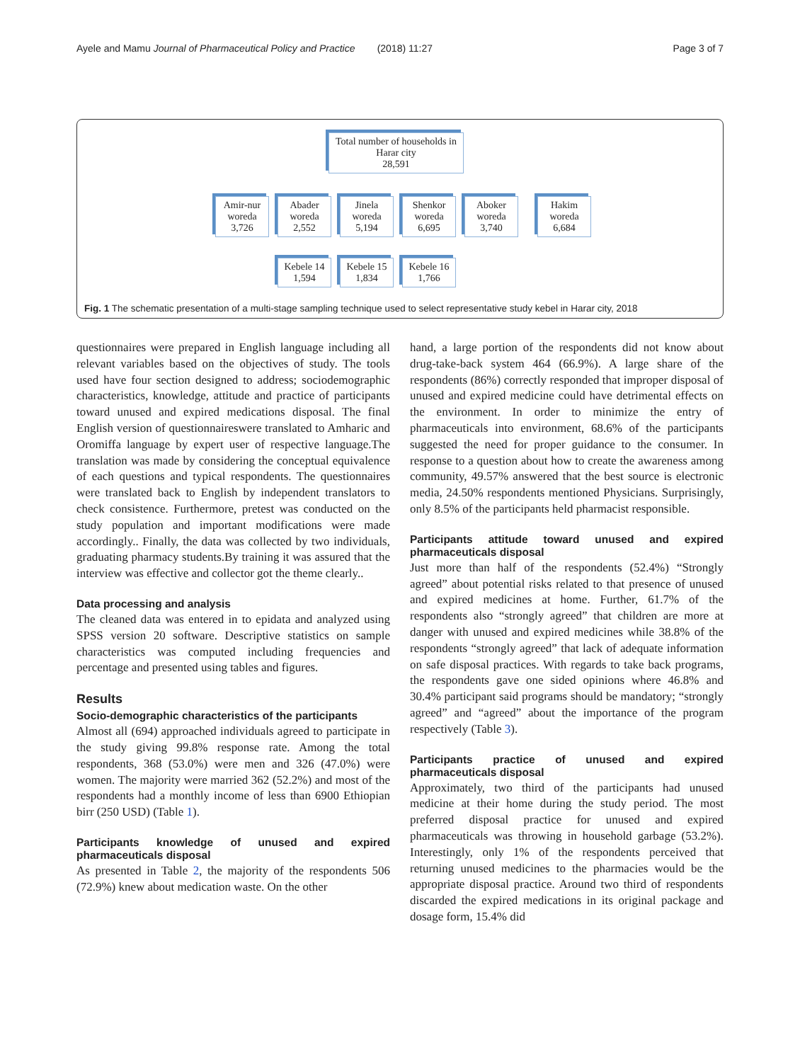Ayele and Mamu Journal of Pharmaceutical Policy and Practice (2018) 11:27 Page 3 of 7
Total number of households in Harar city
28,591
Amir-nur woreda
3,726
Abader woreda
2,552
Jinela woreda
5,194
Shenkor woreda
6,695
Aboker woreda
3,740
Hakim woreda
6,684
Kebele 14
1,594
Kebele 15
1,834
Kebele 16
1,766
Fig. 1 The schematic presentation of a multi-stage sampling technique used to select representative study kebel in Harar city, 2018
questionnaires were prepared in English language including all relevant variables based on the objectives of study. The tools used have four section designed to address; sociodemographic characteristics, knowledge, attitude and practice of participants toward unused and expired medications disposal. The final English version of questionnaireswere translated to Amharic and Oromiffa language by expert user of respective language.The translation was made by considering the conceptual equivalence of each questions and typical respondents. The questionnaires were translated back to English by independent translators to check consistence. Furthermore, pretest was conducted on the study population and important modifications were made accordingly.. Finally, the data was collected by two individuals, graduating pharmacy students.By training it was assured that the interview was effective and collector got the theme clearly..
Data processing and analysis
The cleaned data was entered in to epidata and analyzed using SPSS version 20 software. Descriptive statistics on sample characteristics was computed including frequencies and percentage and presented using tables and figures.
Results
Socio-demographic characteristics of the participants
Almost all (694) approached individuals agreed to participate in the study giving 99.8% response rate. Among the total respondents, 368 (53.0%) were men and 326 (47.0%) were women. The majority were married 362 (52.2%) and most of the respondents had a monthly income of less than 6900 Ethiopian birr (250 USD) (Table 1).
Participants knowledge of unused and expired pharmaceuticals disposal
As presented in Table 2, the majority of the respondents 506 (72.9%) knew about medication waste. On the other
hand, a large portion of the respondents did not know about drug-take-back system 464 (66.9%). A large share of the respondents (86%) correctly responded that improper disposal of unused and expired medicine could have detrimental effects on the environment. In order to minimize the entry of pharmaceuticals into environment, 68.6% of the participants suggested the need for proper guidance to the consumer. In response to a question about how to create the awareness among community, 49.57% answered that the best source is electronic media, 24.50% respondents mentioned Physicians. Surprisingly, only 8.5% of the participants held pharmacist responsible.
Participants attitude toward unused and expired pharmaceuticals disposal
Just more than half of the respondents (52.4%) “Strongly agreed” about potential risks related to that presence of unused and expired medicines at home. Further, 61.7% of the respondents also “strongly agreed” that children are more at danger with unused and expired medicines while 38.8% of the respondents “strongly agreed” that lack of adequate information on safe disposal practices. With regards to take back programs, the respondents gave one sided opinions where 46.8% and 30.4% participant said programs should be mandatory; “strongly agreed” and “agreed” about the importance of the program respectively (Table 3).
Participants practice of unused and expired pharmaceuticals disposal
Approximately, two third of the participants had unused medicine at their home during the study period. The most preferred disposal practice for unused and expired pharmaceuticals was throwing in household garbage (53.2%). Interestingly, only 1% of the respondents perceived that returning unused medicines to the pharmacies would be the appropriate disposal practice. Around two third of respondents discarded the expired medications in its original package and dosage form, 15.4% did